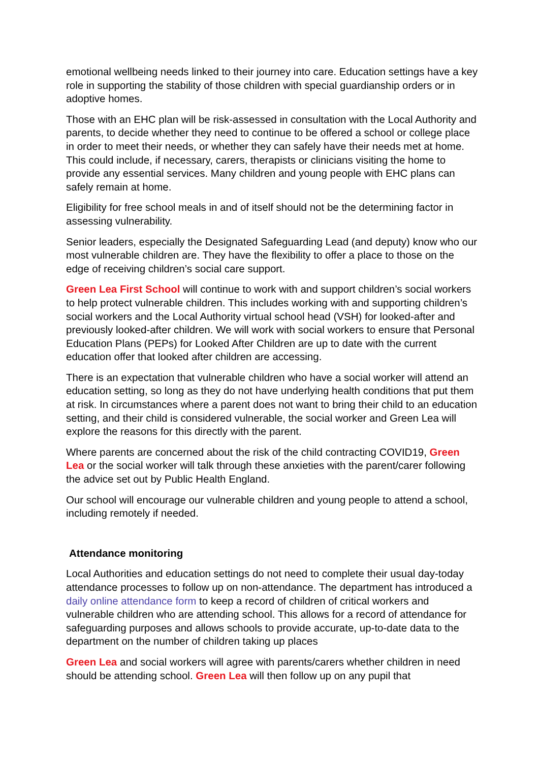emotional wellbeing needs linked to their journey into care. Education settings have a key role in supporting the stability of those children with special guardianship orders or in adoptive homes.
Those with an EHC plan will be risk-assessed in consultation with the Local Authority and parents, to decide whether they need to continue to be offered a school or college place in order to meet their needs, or whether they can safely have their needs met at home. This could include, if necessary, carers, therapists or clinicians visiting the home to provide any essential services. Many children and young people with EHC plans can safely remain at home.
Eligibility for free school meals in and of itself should not be the determining factor in assessing vulnerability.
Senior leaders, especially the Designated Safeguarding Lead (and deputy) know who our most vulnerable children are. They have the flexibility to offer a place to those on the edge of receiving children’s social care support.
Green Lea First School will continue to work with and support children’s social workers to help protect vulnerable children. This includes working with and supporting children’s social workers and the Local Authority virtual school head (VSH) for looked-after and previously looked-after children. We will work with social workers to ensure that Personal Education Plans (PEPs) for Looked After Children are up to date with the current education offer that looked after children are accessing.
There is an expectation that vulnerable children who have a social worker will attend an education setting, so long as they do not have underlying health conditions that put them at risk. In circumstances where a parent does not want to bring their child to an education setting, and their child is considered vulnerable, the social worker and Green Lea will explore the reasons for this directly with the parent.
Where parents are concerned about the risk of the child contracting COVID19, Green Lea or the social worker will talk through these anxieties with the parent/carer following the advice set out by Public Health England.
Our school will encourage our vulnerable children and young people to attend a school, including remotely if needed.
Attendance monitoring
Local Authorities and education settings do not need to complete their usual day-today attendance processes to follow up on non-attendance. The department has introduced a daily online attendance form to keep a record of children of critical workers and vulnerable children who are attending school. This allows for a record of attendance for safeguarding purposes and allows schools to provide accurate, up-to-date data to the department on the number of children taking up places
Green Lea and social workers will agree with parents/carers whether children in need should be attending school. Green Lea will then follow up on any pupil that